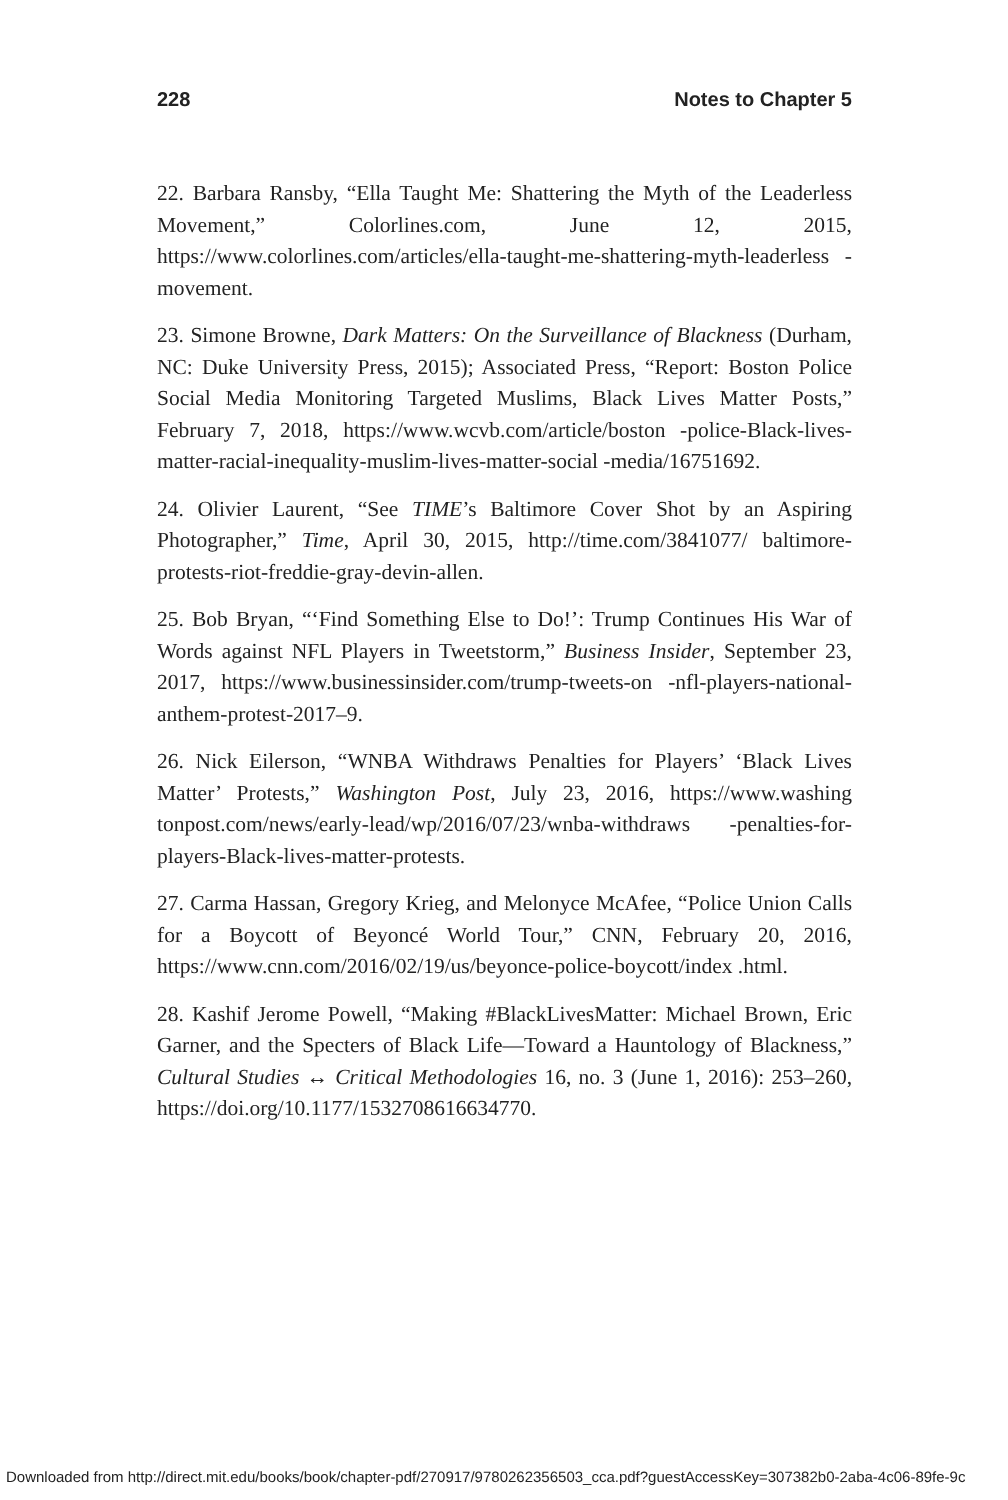228 Notes to Chapter 5
22. Barbara Ransby, “Ella Taught Me: Shattering the Myth of the Leaderless Movement,” Colorlines.com, June 12, 2015, https://www.colorlines.com/articles/ella-taught-me-shattering-myth-leaderless -movement.
23. Simone Browne, Dark Matters: On the Surveillance of Blackness (Durham, NC: Duke University Press, 2015); Associated Press, “Report: Boston Police Social Media Monitoring Targeted Muslims, Black Lives Matter Posts,” February 7, 2018, https://www.wcvb.com/article/boston -police-Black-lives-matter-racial-inequality-muslim-lives-matter-social -media/16751692.
24. Olivier Laurent, “See TIME’s Baltimore Cover Shot by an Aspiring Photographer,” Time, April 30, 2015, http://time.com/3841077/ baltimore-protests-riot-freddie-gray-devin-allen.
25. Bob Bryan, “‘Find Something Else to Do!’: Trump Continues His War of Words against NFL Players in Tweetstorm,” Business Insider, September 23, 2017, https://www.businessinsider.com/trump-tweets-on -nfl-players-national-anthem-protest-2017–9.
26. Nick Eilerson, “WNBA Withdraws Penalties for Players’ ‘Black Lives Matter’ Protests,” Washington Post, July 23, 2016, https://www.washing tonpost.com/news/early-lead/wp/2016/07/23/wnba-withdraws -penalties-for-players-Black-lives-matter-protests.
27. Carma Hassan, Gregory Krieg, and Melonyce McAfee, “Police Union Calls for a Boycott of Beyoncé World Tour,” CNN, February 20, 2016, https://www.cnn.com/2016/02/19/us/beyonce-police-boycott/index .html.
28. Kashif Jerome Powell, “Making #BlackLivesMatter: Michael Brown, Eric Garner, and the Specters of Black Life—Toward a Hauntology of Blackness,” Cultural Studies ↔ Critical Methodologies 16, no. 3 (June 1, 2016): 253–260, https://doi.org/10.1177/1532708616634770.
Downloaded from http://direct.mit.edu/books/book/chapter-pdf/270917/9780262356503_cca.pdf?guestAccessKey=307382b0-2aba-4c06-89fe-9c